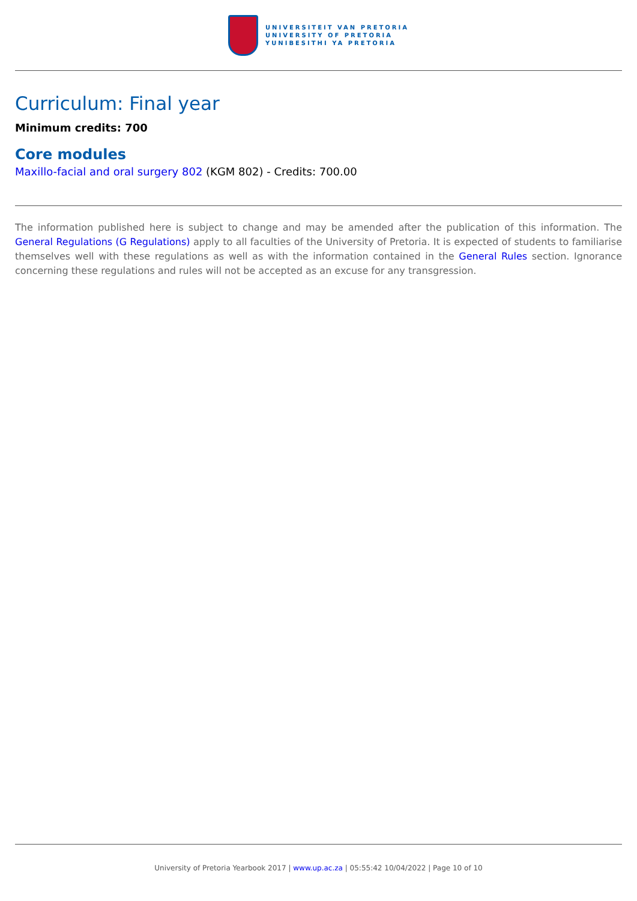UNIVERSITEIT VAN PRETORIA
UNIVERSITY OF PRETORIA
YUNIBESITHI YA PRETORIA
Curriculum: Final year
Minimum credits: 700
Core modules
Maxillo-facial and oral surgery 802 (KGM 802) - Credits: 700.00
The information published here is subject to change and may be amended after the publication of this information. The General Regulations (G Regulations) apply to all faculties of the University of Pretoria. It is expected of students to familiarise themselves well with these regulations as well as with the information contained in the General Rules section. Ignorance concerning these regulations and rules will not be accepted as an excuse for any transgression.
University of Pretoria Yearbook 2017 | www.up.ac.za | 05:55:42 10/04/2022 | Page 10 of 10